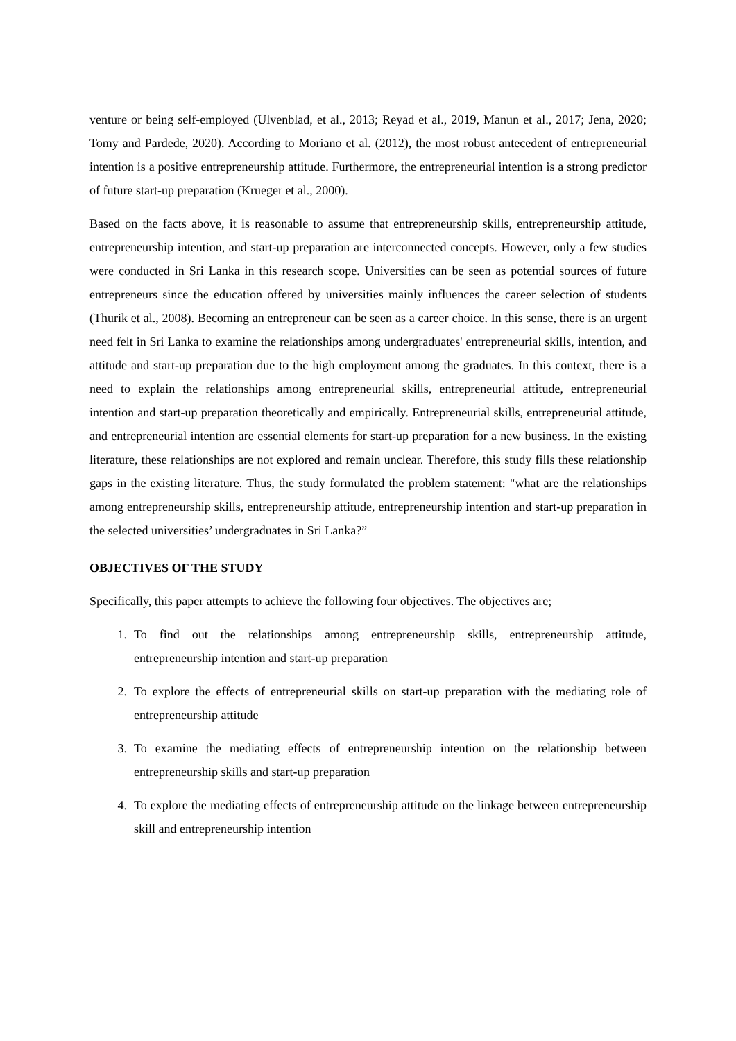venture or being self-employed (Ulvenblad, et al., 2013; Reyad et al., 2019, Manun et al., 2017; Jena, 2020; Tomy and Pardede, 2020). According to Moriano et al. (2012), the most robust antecedent of entrepreneurial intention is a positive entrepreneurship attitude. Furthermore, the entrepreneurial intention is a strong predictor of future start-up preparation (Krueger et al., 2000).
Based on the facts above, it is reasonable to assume that entrepreneurship skills, entrepreneurship attitude, entrepreneurship intention, and start-up preparation are interconnected concepts. However, only a few studies were conducted in Sri Lanka in this research scope. Universities can be seen as potential sources of future entrepreneurs since the education offered by universities mainly influences the career selection of students (Thurik et al., 2008). Becoming an entrepreneur can be seen as a career choice. In this sense, there is an urgent need felt in Sri Lanka to examine the relationships among undergraduates' entrepreneurial skills, intention, and attitude and start-up preparation due to the high employment among the graduates. In this context, there is a need to explain the relationships among entrepreneurial skills, entrepreneurial attitude, entrepreneurial intention and start-up preparation theoretically and empirically. Entrepreneurial skills, entrepreneurial attitude, and entrepreneurial intention are essential elements for start-up preparation for a new business. In the existing literature, these relationships are not explored and remain unclear. Therefore, this study fills these relationship gaps in the existing literature. Thus, the study formulated the problem statement: "what are the relationships among entrepreneurship skills, entrepreneurship attitude, entrepreneurship intention and start-up preparation in the selected universities’ undergraduates in Sri Lanka?”
OBJECTIVES OF THE STUDY
Specifically, this paper attempts to achieve the following four objectives. The objectives are;
1. To find out the relationships among entrepreneurship skills, entrepreneurship attitude, entrepreneurship intention and start-up preparation
2. To explore the effects of entrepreneurial skills on start-up preparation with the mediating role of entrepreneurship attitude
3. To examine the mediating effects of entrepreneurship intention on the relationship between entrepreneurship skills and start-up preparation
4. To explore the mediating effects of entrepreneurship attitude on the linkage between entrepreneurship skill and entrepreneurship intention